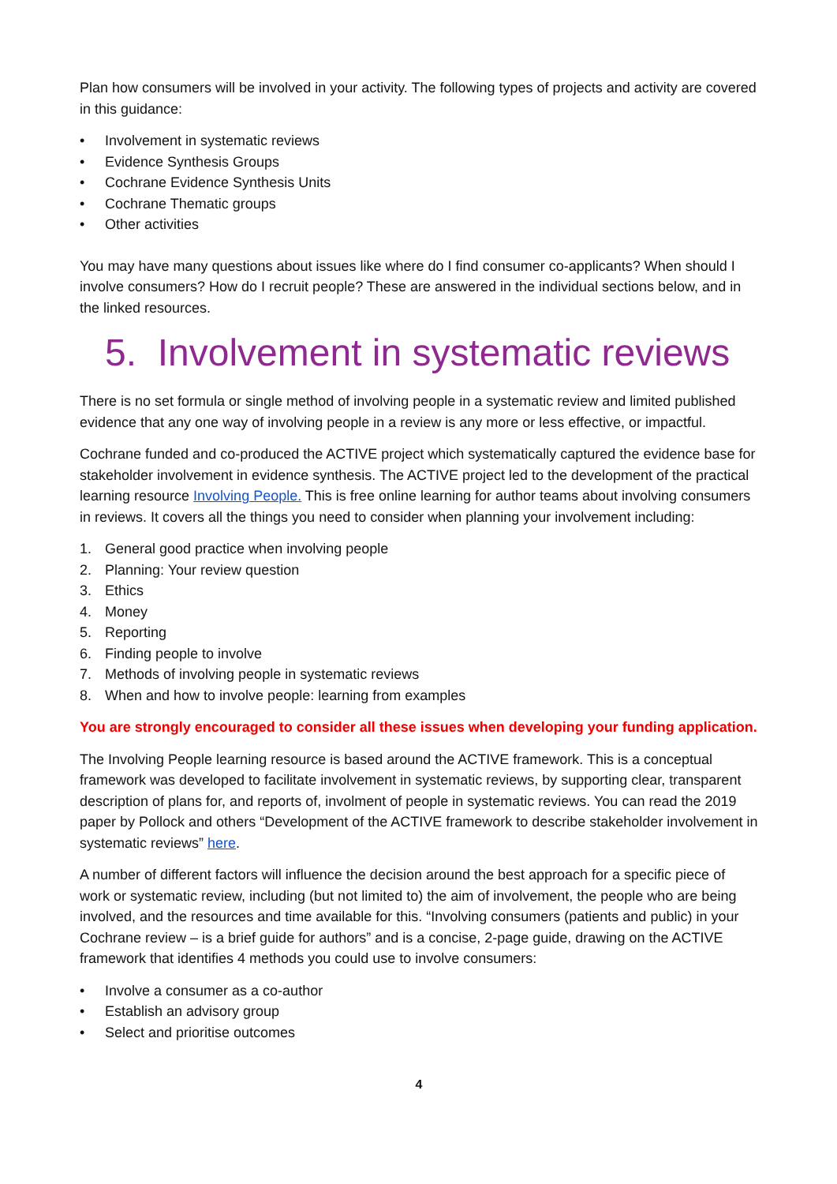Plan how consumers will be involved in your activity. The following types of projects and activity are covered in this guidance:
• Involvement in systematic reviews
• Evidence Synthesis Groups
• Cochrane Evidence Synthesis Units
• Cochrane Thematic groups
• Other activities
You may have many questions about issues like where do I find consumer co-applicants? When should I involve consumers? How do I recruit people? These are answered in the individual sections below, and in the linked resources.
5. Involvement in systematic reviews
There is no set formula or single method of involving people in a systematic review and limited published evidence that any one way of involving people in a review is any more or less effective, or impactful.
Cochrane funded and co-produced the ACTIVE project which systematically captured the evidence base for stakeholder involvement in evidence synthesis. The ACTIVE project led to the development of the practical learning resource Involving People. This is free online learning for author teams about involving consumers in reviews. It covers all the things you need to consider when planning your involvement including:
1. General good practice when involving people
2. Planning: Your review question
3. Ethics
4. Money
5. Reporting
6. Finding people to involve
7. Methods of involving people in systematic reviews
8. When and how to involve people: learning from examples
You are strongly encouraged to consider all these issues when developing your funding application.
The Involving People learning resource is based around the ACTIVE framework. This is a conceptual framework was developed to facilitate involvement in systematic reviews, by supporting clear, transparent description of plans for, and reports of, involment of people in systematic reviews. You can read the 2019 paper by Pollock and others “Development of the ACTIVE framework to describe stakeholder involvement in systematic reviews” here.
A number of different factors will influence the decision around the best approach for a specific piece of work or systematic review, including (but not limited to) the aim of involvement, the people who are being involved, and the resources and time available for this. “Involving consumers (patients and public) in your Cochrane review – is a brief guide for authors” and is a concise, 2-page guide, drawing on the ACTIVE framework that identifies 4 methods you could use to involve consumers:
• Involve a consumer as a co-author
• Establish an advisory group
• Select and prioritise outcomes
4